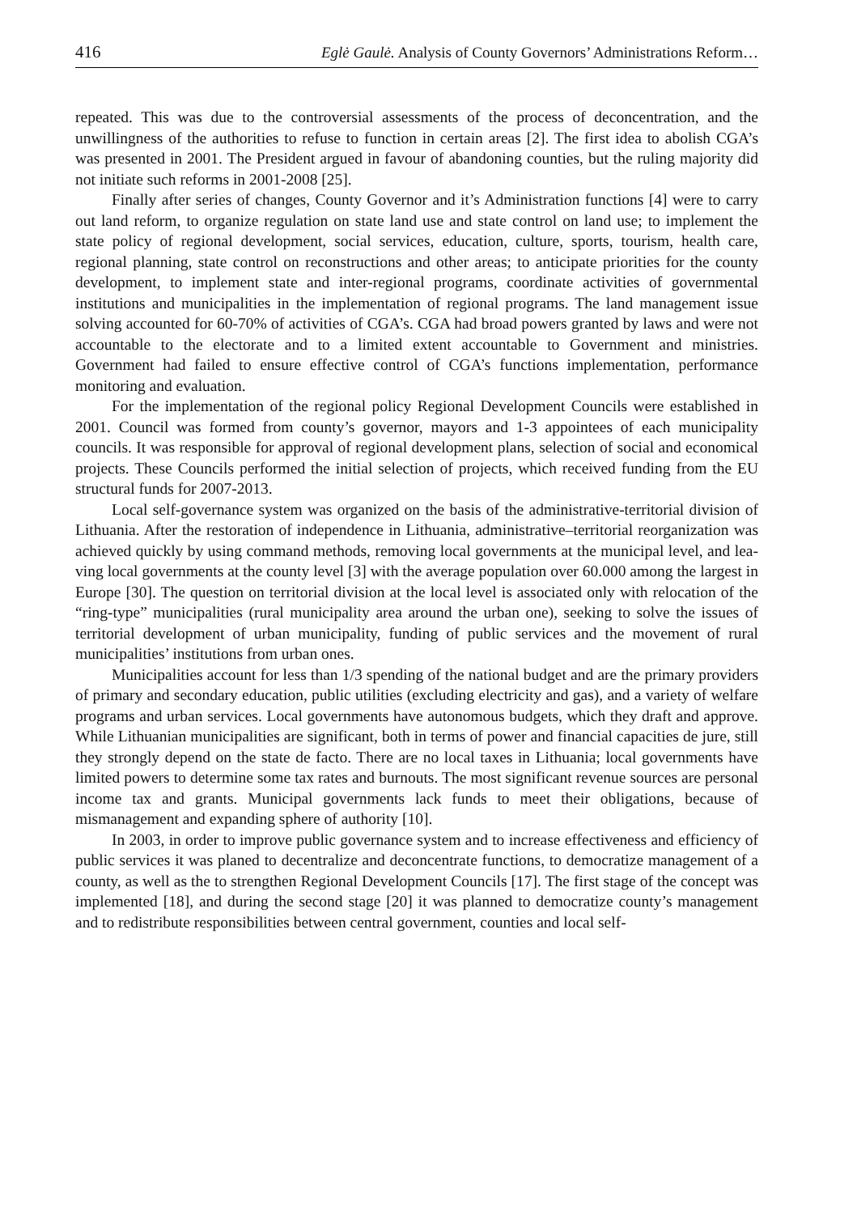416 Eglė Gaulė. Analysis of County Governors’ Administrations Reform…
repeated. This was due to the controversial assessments of the process of deconcentration, and the unwillingness of the authorities to refuse to function in certain areas [2]. The first idea to abolish CGA’s was presented in 2001. The President argued in favour of abandoning counties, but the ruling majority did not initiate such reforms in 2001-2008 [25].
Finally after series of changes, County Governor and it’s Administration functions [4] were to carry out land reform, to organize regulation on state land use and state control on land use; to implement the state policy of regional development, social services, education, culture, sports, tourism, health care, regional planning, state control on reconstructions and other areas; to anticipate priorities for the county development, to implement state and inter-regional programs, coordinate activities of governmental institutions and municipalities in the implementation of regional programs. The land management issue solving accounted for 60-70% of activities of CGA’s. CGA had broad powers granted by laws and were not accountable to the electorate and to a limited extent accountable to Government and ministries. Government had failed to ensure effective control of CGA’s functions implementation, performance monitoring and evaluation.
For the implementation of the regional policy Regional Development Councils were established in 2001. Council was formed from county’s governor, mayors and 1-3 appointees of each municipality councils. It was responsible for approval of regional development plans, selection of social and economical projects. These Councils performed the initial selection of projects, which received funding from the EU structural funds for 2007-2013.
Local self-governance system was organized on the basis of the administrative-territorial division of Lithuania. After the restoration of independence in Lithuania, administrative–territorial reorganization was achieved quickly by using command methods, removing local governments at the municipal level, and lea-ving local governments at the county level [3] with the average population over 60.000 among the largest in Europe [30]. The question on territorial division at the local level is associated only with relocation of the “ring-type” municipalities (rural municipality area around the urban one), seeking to solve the issues of territorial development of urban municipality, funding of public services and the movement of rural municipalities’ institutions from urban ones.
Municipalities account for less than 1/3 spending of the national budget and are the primary providers of primary and secondary education, public utilities (excluding electricity and gas), and a variety of welfare programs and urban services. Local governments have autonomous budgets, which they draft and approve. While Lithuanian municipalities are significant, both in terms of power and financial capacities de jure, still they strongly depend on the state de facto. There are no local taxes in Lithuania; local governments have limited powers to determine some tax rates and burnouts. The most significant revenue sources are personal income tax and grants. Municipal governments lack funds to meet their obligations, because of mismanagement and expanding sphere of authority [10].
In 2003, in order to improve public governance system and to increase effectiveness and efficiency of public services it was planed to decentralize and deconcentrate functions, to democratize management of a county, as well as the to strengthen Regional Development Councils [17]. The first stage of the concept was implemented [18], and during the second stage [20] it was planned to democratize county’s management and to redistribute responsibilities between central government, counties and local self-